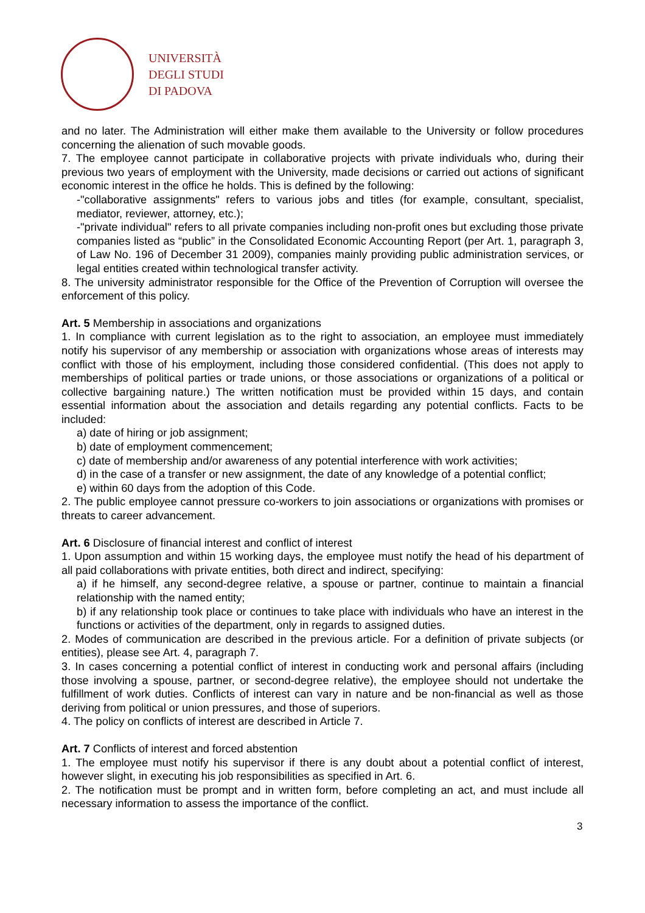UNIVERSITÀ
DEGLI STUDI
DI PADOVA
and no later. The Administration will either make them available to the University or follow procedures concerning the alienation of such movable goods.
7. The employee cannot participate in collaborative projects with private individuals who, during their previous two years of employment with the University, made decisions or carried out actions of significant economic interest in the office he holds. This is defined by the following:
-"collaborative assignments" refers to various jobs and titles (for example, consultant, specialist, mediator, reviewer, attorney, etc.);
-"private individual" refers to all private companies including non-profit ones but excluding those private companies listed as “public” in the Consolidated Economic Accounting Report (per Art. 1, paragraph 3, of Law No. 196 of December 31 2009), companies mainly providing public administration services, or legal entities created within technological transfer activity.
8. The university administrator responsible for the Office of the Prevention of Corruption will oversee the enforcement of this policy.
Art. 5 Membership in associations and organizations
1. In compliance with current legislation as to the right to association, an employee must immediately notify his supervisor of any membership or association with organizations whose areas of interests may conflict with those of his employment, including those considered confidential. (This does not apply to memberships of political parties or trade unions, or those associations or organizations of a political or collective bargaining nature.) The written notification must be provided within 15 days, and contain essential information about the association and details regarding any potential conflicts. Facts to be included:
a) date of hiring or job assignment;
b) date of employment commencement;
c) date of membership and/or awareness of any potential interference with work activities;
d) in the case of a transfer or new assignment, the date of any knowledge of a potential conflict;
e) within 60 days from the adoption of this Code.
2. The public employee cannot pressure co-workers to join associations or organizations with promises or threats to career advancement.
Art. 6 Disclosure of financial interest and conflict of interest
1. Upon assumption and within 15 working days, the employee must notify the head of his department of all paid collaborations with private entities, both direct and indirect, specifying:
a) if he himself, any second-degree relative, a spouse or partner, continue to maintain a financial relationship with the named entity;
b) if any relationship took place or continues to take place with individuals who have an interest in the functions or activities of the department, only in regards to assigned duties.
2. Modes of communication are described in the previous article. For a definition of private subjects (or entities), please see Art. 4, paragraph 7.
3. In cases concerning a potential conflict of interest in conducting work and personal affairs (including those involving a spouse, partner, or second-degree relative), the employee should not undertake the fulfillment of work duties. Conflicts of interest can vary in nature and be non-financial as well as those deriving from political or union pressures, and those of superiors.
4. The policy on conflicts of interest are described in Article 7.
Art. 7 Conflicts of interest and forced abstention
1. The employee must notify his supervisor if there is any doubt about a potential conflict of interest, however slight, in executing his job responsibilities as specified in Art. 6.
2. The notification must be prompt and in written form, before completing an act, and must include all necessary information to assess the importance of the conflict.
3